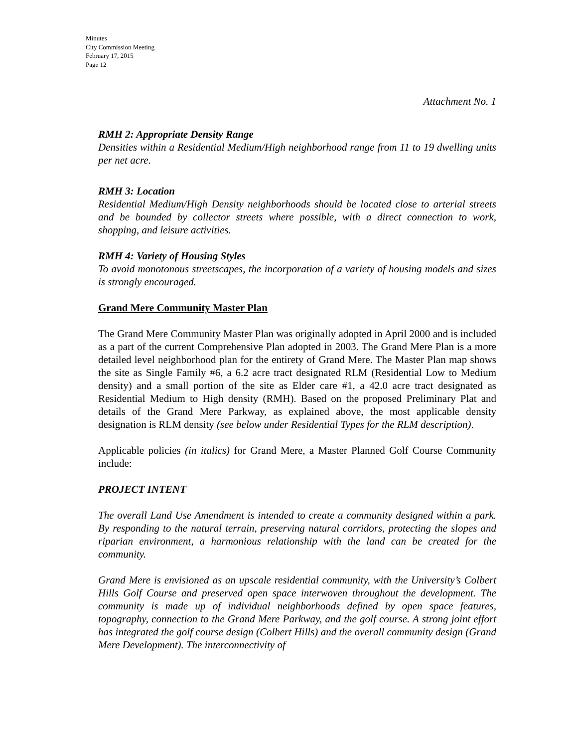Minutes
City Commission Meeting
February 17, 2015
Page 12
Attachment No. 1
RMH 2: Appropriate Density Range
Densities within a Residential Medium/High neighborhood range from 11 to 19 dwelling units per net acre.
RMH 3: Location
Residential Medium/High Density neighborhoods should be located close to arterial streets and be bounded by collector streets where possible, with a direct connection to work, shopping, and leisure activities.
RMH 4: Variety of Housing Styles
To avoid monotonous streetscapes, the incorporation of a variety of housing models and sizes is strongly encouraged.
Grand Mere Community Master Plan
The Grand Mere Community Master Plan was originally adopted in April 2000 and is included as a part of the current Comprehensive Plan adopted in 2003. The Grand Mere Plan is a more detailed level neighborhood plan for the entirety of Grand Mere. The Master Plan map shows the site as Single Family #6, a 6.2 acre tract designated RLM (Residential Low to Medium density) and a small portion of the site as Elder care #1, a 42.0 acre tract designated as Residential Medium to High density (RMH). Based on the proposed Preliminary Plat and details of the Grand Mere Parkway, as explained above, the most applicable density designation is RLM density (see below under Residential Types for the RLM description).
Applicable policies (in italics) for Grand Mere, a Master Planned Golf Course Community include:
PROJECT INTENT
The overall Land Use Amendment is intended to create a community designed within a park. By responding to the natural terrain, preserving natural corridors, protecting the slopes and riparian environment, a harmonious relationship with the land can be created for the community.
Grand Mere is envisioned as an upscale residential community, with the University’s Colbert Hills Golf Course and preserved open space interwoven throughout the development. The community is made up of individual neighborhoods defined by open space features, topography, connection to the Grand Mere Parkway, and the golf course. A strong joint effort has integrated the golf course design (Colbert Hills) and the overall community design (Grand Mere Development). The interconnectivity of